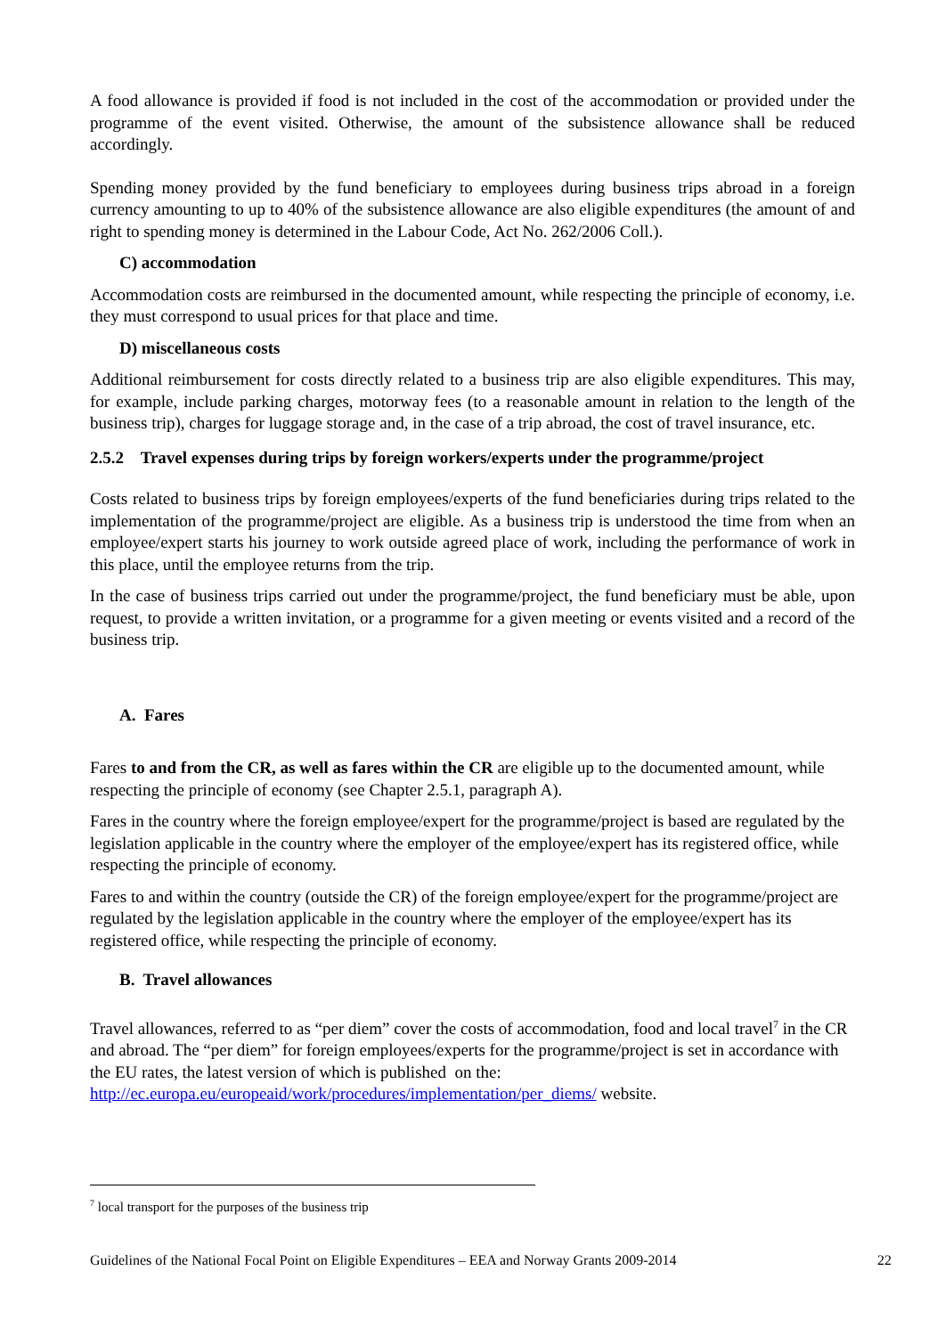A food allowance is provided if food is not included in the cost of the accommodation or provided under the programme of the event visited. Otherwise, the amount of the subsistence allowance shall be reduced accordingly.
Spending money provided by the fund beneficiary to employees during business trips abroad in a foreign currency amounting to up to 40% of the subsistence allowance are also eligible expenditures (the amount of and right to spending money is determined in the Labour Code, Act No. 262/2006 Coll.).
C) accommodation
Accommodation costs are reimbursed in the documented amount, while respecting the principle of economy, i.e. they must correspond to usual prices for that place and time.
D) miscellaneous costs
Additional reimbursement for costs directly related to a business trip are also eligible expenditures. This may, for example, include parking charges, motorway fees (to a reasonable amount in relation to the length of the business trip), charges for luggage storage and, in the case of a trip abroad, the cost of travel insurance, etc.
2.5.2 Travel expenses during trips by foreign workers/experts under the programme/project
Costs related to business trips by foreign employees/experts of the fund beneficiaries during trips related to the implementation of the programme/project are eligible. As a business trip is understood the time from when an employee/expert starts his journey to work outside agreed place of work, including the performance of work in this place, until the employee returns from the trip.
In the case of business trips carried out under the programme/project, the fund beneficiary must be able, upon request, to provide a written invitation, or a programme for a given meeting or events visited and a record of the business trip.
A. Fares
Fares to and from the CR, as well as fares within the CR are eligible up to the documented amount, while respecting the principle of economy (see Chapter 2.5.1, paragraph A).
Fares in the country where the foreign employee/expert for the programme/project is based are regulated by the legislation applicable in the country where the employer of the employee/expert has its registered office, while respecting the principle of economy.
Fares to and within the country (outside the CR) of the foreign employee/expert for the programme/project are regulated by the legislation applicable in the country where the employer of the employee/expert has its registered office, while respecting the principle of economy.
B. Travel allowances
Travel allowances, referred to as “per diem” cover the costs of accommodation, food and local travel<sup>7</sup> in the CR and abroad. The “per diem” for foreign employees/experts for the programme/project is set in accordance with the EU rates, the latest version of which is published on the: http://ec.europa.eu/europeaid/work/procedures/implementation/per_diems/ website.
<sup>7</sup> local transport for the purposes of the business trip
Guidelines of the National Focal Point on Eligible Expenditures – EEA and Norway Grants 2009-2014 22